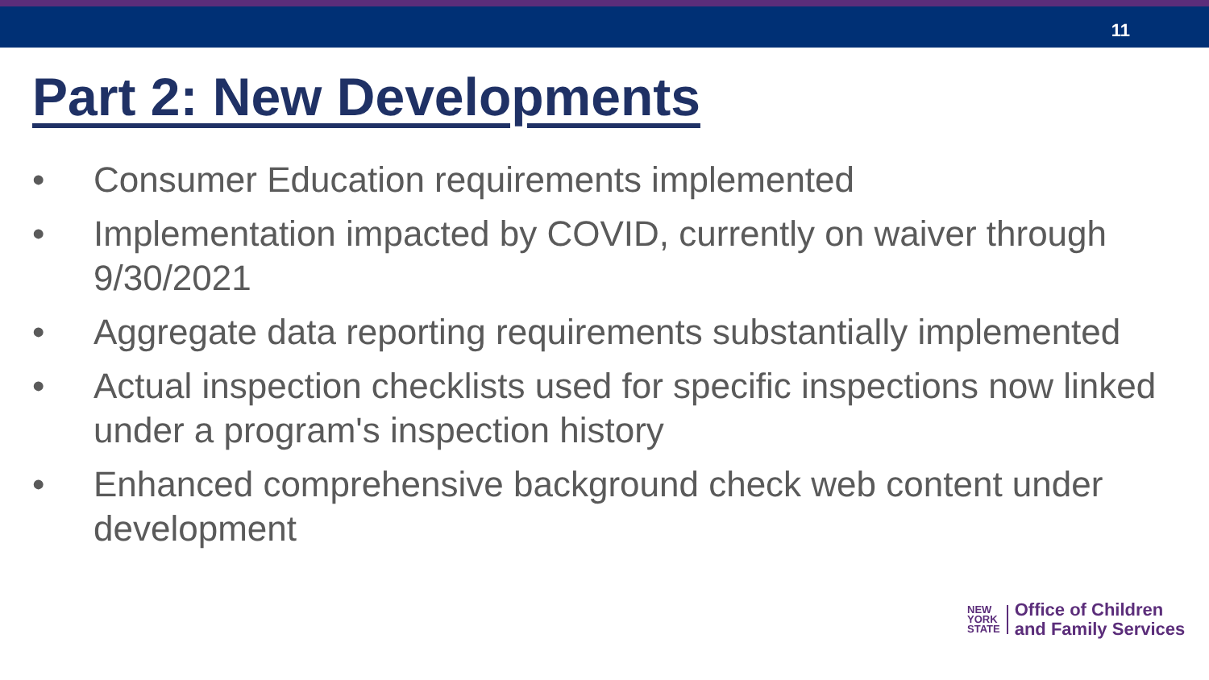11
Part 2: New Developments
• Consumer Education requirements implemented
• Implementation impacted by COVID, currently on waiver through 9/30/2021
• Aggregate data reporting requirements substantially implemented
• Actual inspection checklists used for specific inspections now linked under a program's inspection history
• Enhanced comprehensive background check web content under development
NEW
YORK
STATE
Office of Children
and Family Services